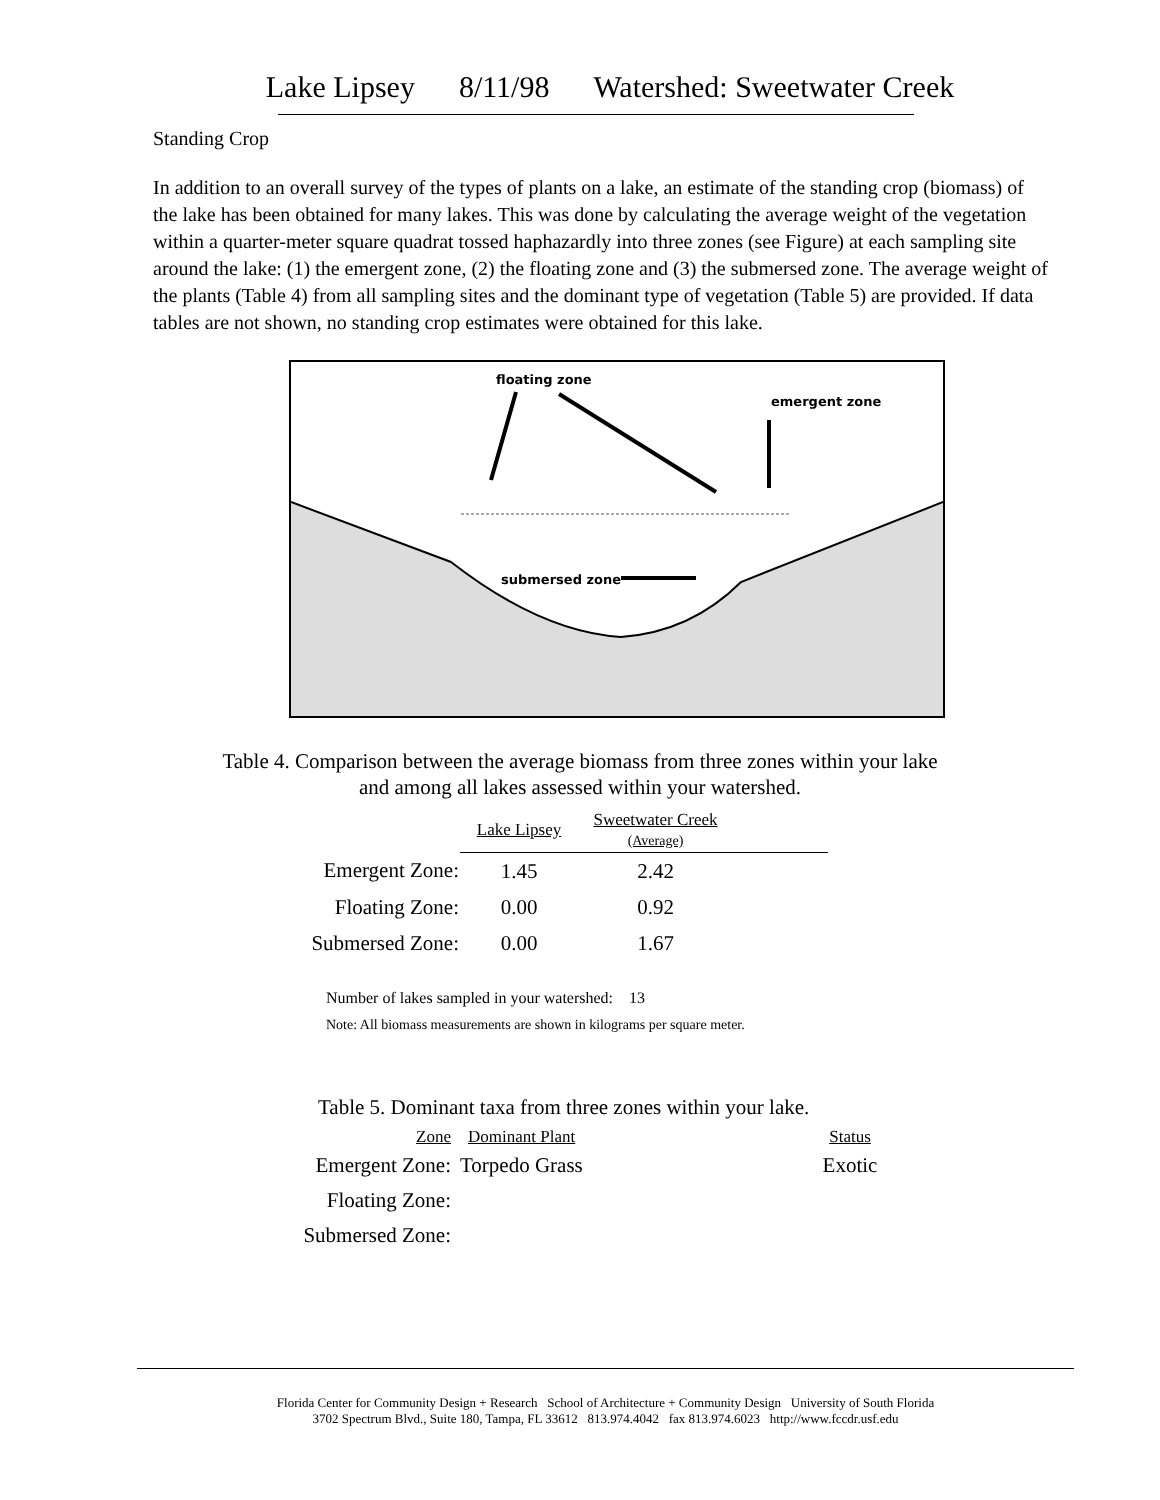Lake Lipsey 8/11/98 Watershed: Sweetwater Creek
Standing Crop
In addition to an overall survey of the types of plants on a lake, an estimate of the standing crop (biomass) of the lake has been obtained for many lakes. This was done by calculating the average weight of the vegetation within a quarter-meter square quadrat tossed haphazardly into three zones (see Figure) at each sampling site around the lake: (1) the emergent zone, (2) the floating zone and (3) the submersed zone. The average weight of the plants (Table 4) from all sampling sites and the dominant type of vegetation (Table 5) are provided. If data tables are not shown, no standing crop estimates were obtained for this lake.
floating zone
emergent zone
submersed zone
Table 4. Comparison between the average biomass from three zones within your lake
and among all lakes assessed within your watershed.
| | Lake Lipsey | Sweetwater Creek (Average) | |
| --- | --- | --- | --- |
| Emergent Zone: | 1.45 | 2.42 | |
| Floating Zone: | 0.00 | 0.92 | |
| Submersed Zone: | 0.00 | 1.67 | |
Number of lakes sampled in your watershed: 13
Note: All biomass measurements are shown in kilograms per square meter.
Table 5. Dominant taxa from three zones within your lake.
| Zone | Dominant Plant | Status |
| --- | --- | --- |
| Emergent Zone: | Torpedo Grass | Exotic |
| Floating Zone: | | |
| Submersed Zone: | | |
Florida Center for Community Design + Research School of Architecture + Community Design University of South Florida
3702 Spectrum Blvd., Suite 180, Tampa, FL 33612 813.974.4042 fax 813.974.6023 http://www.fccdr.usf.edu